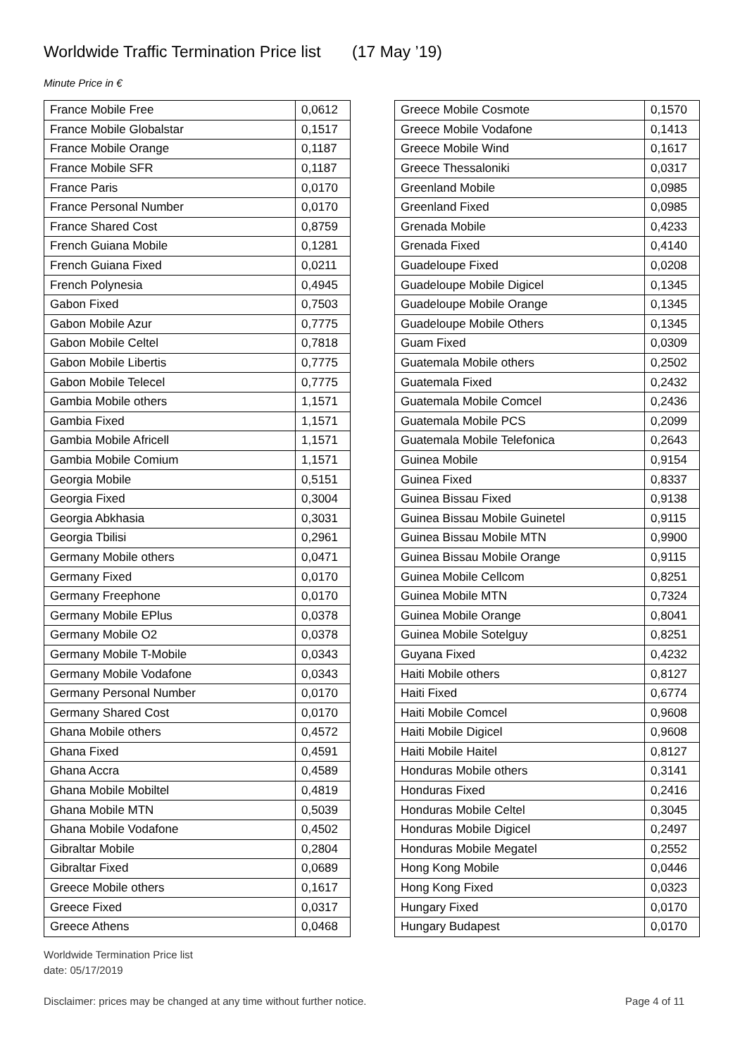Worldwide Traffic Termination Price list (17 May ’19)
Minute Price in €
| France Mobile Free | 0,0612 |
| France Mobile Globalstar | 0,1517 |
| France Mobile Orange | 0,1187 |
| France Mobile SFR | 0,1187 |
| France Paris | 0,0170 |
| France Personal Number | 0,0170 |
| France Shared Cost | 0,8759 |
| French Guiana Mobile | 0,1281 |
| French Guiana Fixed | 0,0211 |
| French Polynesia | 0,4945 |
| Gabon Fixed | 0,7503 |
| Gabon Mobile Azur | 0,7775 |
| Gabon Mobile Celtel | 0,7818 |
| Gabon Mobile Libertis | 0,7775 |
| Gabon Mobile Telecel | 0,7775 |
| Gambia Mobile others | 1,1571 |
| Gambia Fixed | 1,1571 |
| Gambia Mobile Africell | 1,1571 |
| Gambia Mobile Comium | 1,1571 |
| Georgia Mobile | 0,5151 |
| Georgia Fixed | 0,3004 |
| Georgia Abkhasia | 0,3031 |
| Georgia Tbilisi | 0,2961 |
| Germany Mobile others | 0,0471 |
| Germany Fixed | 0,0170 |
| Germany Freephone | 0,0170 |
| Germany Mobile EPlus | 0,0378 |
| Germany Mobile O2 | 0,0378 |
| Germany Mobile T-Mobile | 0,0343 |
| Germany Mobile Vodafone | 0,0343 |
| Germany Personal Number | 0,0170 |
| Germany Shared Cost | 0,0170 |
| Ghana Mobile others | 0,4572 |
| Ghana Fixed | 0,4591 |
| Ghana Accra | 0,4589 |
| Ghana Mobile Mobiltel | 0,4819 |
| Ghana Mobile MTN | 0,5039 |
| Ghana Mobile Vodafone | 0,4502 |
| Gibraltar Mobile | 0,2804 |
| Gibraltar Fixed | 0,0689 |
| Greece Mobile others | 0,1617 |
| Greece Fixed | 0,0317 |
| Greece Athens | 0,0468 |
| Greece Mobile Cosmote | 0,1570 |
| Greece Mobile Vodafone | 0,1413 |
| Greece Mobile Wind | 0,1617 |
| Greece Thessaloniki | 0,0317 |
| Greenland Mobile | 0,0985 |
| Greenland Fixed | 0,0985 |
| Grenada Mobile | 0,4233 |
| Grenada Fixed | 0,4140 |
| Guadeloupe Fixed | 0,0208 |
| Guadeloupe Mobile Digicel | 0,1345 |
| Guadeloupe Mobile Orange | 0,1345 |
| Guadeloupe Mobile Others | 0,1345 |
| Guam Fixed | 0,0309 |
| Guatemala Mobile others | 0,2502 |
| Guatemala Fixed | 0,2432 |
| Guatemala Mobile Comcel | 0,2436 |
| Guatemala Mobile PCS | 0,2099 |
| Guatemala Mobile Telefonica | 0,2643 |
| Guinea Mobile | 0,9154 |
| Guinea Fixed | 0,8337 |
| Guinea Bissau Fixed | 0,9138 |
| Guinea Bissau Mobile Guinetel | 0,9115 |
| Guinea Bissau Mobile MTN | 0,9900 |
| Guinea Bissau Mobile Orange | 0,9115 |
| Guinea Mobile Cellcom | 0,8251 |
| Guinea Mobile MTN | 0,7324 |
| Guinea Mobile Orange | 0,8041 |
| Guinea Mobile Sotelguy | 0,8251 |
| Guyana Fixed | 0,4232 |
| Haiti Mobile others | 0,8127 |
| Haiti Fixed | 0,6774 |
| Haiti Mobile Comcel | 0,9608 |
| Haiti Mobile Digicel | 0,9608 |
| Haiti Mobile Haitel | 0,8127 |
| Honduras Mobile others | 0,3141 |
| Honduras Fixed | 0,2416 |
| Honduras Mobile Celtel | 0,3045 |
| Honduras Mobile Digicel | 0,2497 |
| Honduras Mobile Megatel | 0,2552 |
| Hong Kong Mobile | 0,0446 |
| Hong Kong Fixed | 0,0323 |
| Hungary Fixed | 0,0170 |
| Hungary Budapest | 0,0170 |
Worldwide Termination Price list
date: 05/17/2019
Disclaimer: prices may be changed at any time without further notice. Page 4 of 11